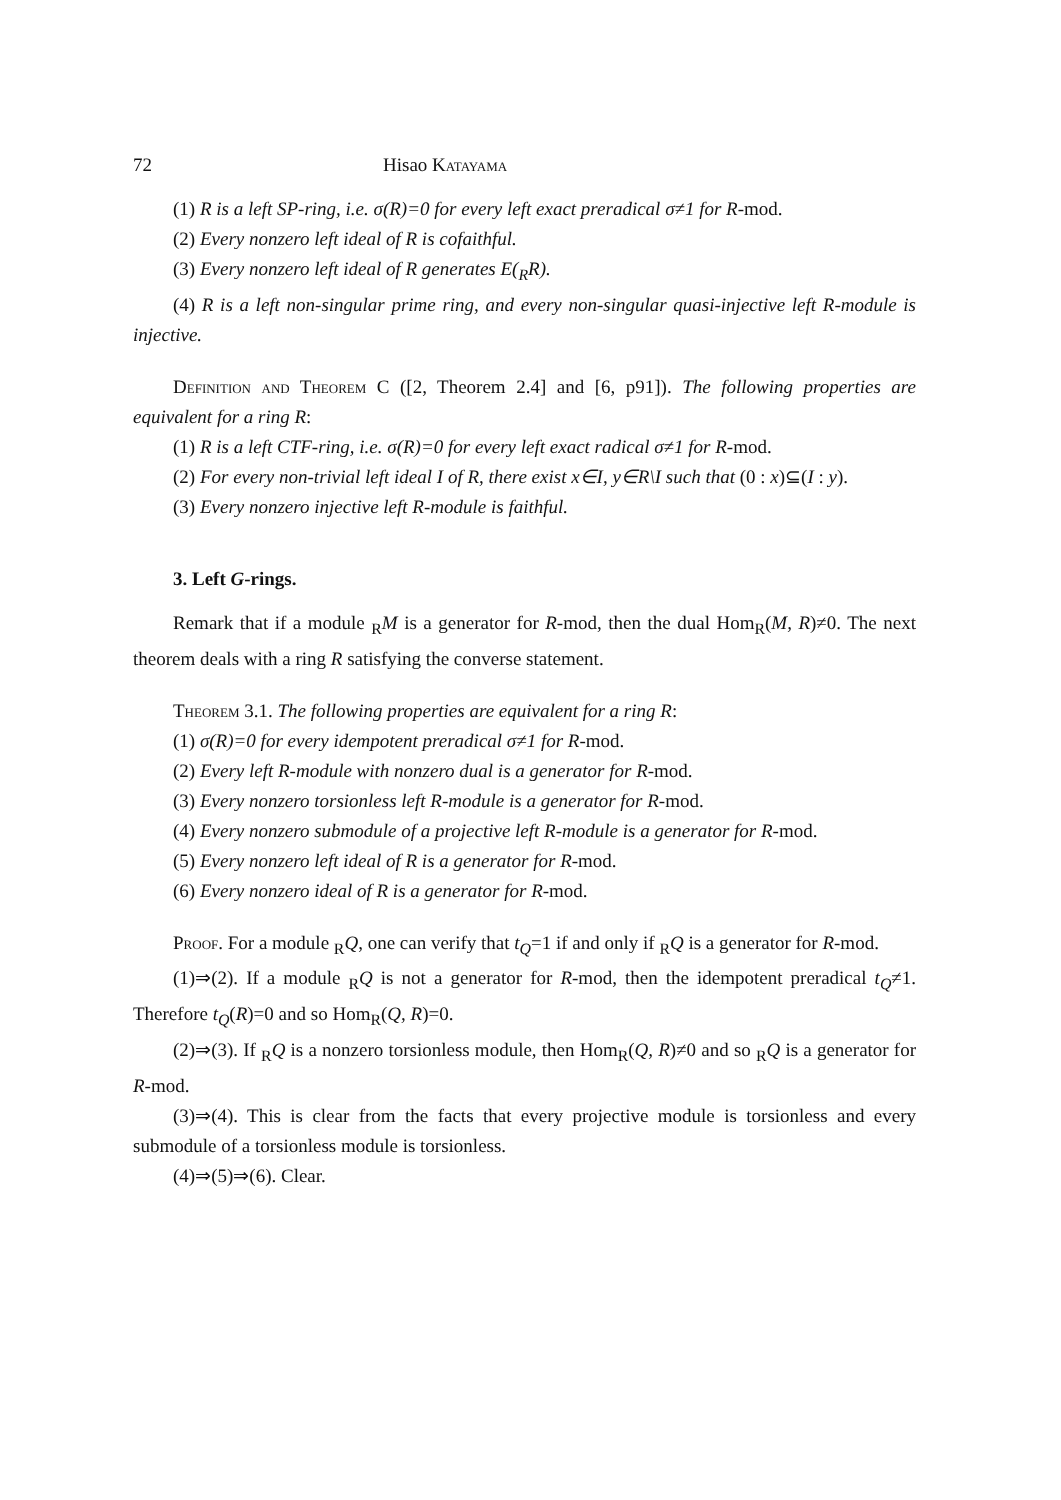72 Hisao Katayama
(1) R is a left SP-ring, i.e. σ(R)=0 for every left exact preradical σ≠1 for R-mod.
(2) Every nonzero left ideal of R is cofaithful.
(3) Every nonzero left ideal of R generates E(<sub>R</sub>R).
(4) R is a left non-singular prime ring, and every non-singular quasi-injective left R-module is injective.
Definition and Theorem C ([2, Theorem 2.4] and [6, p91]). The following properties are equivalent for a ring R:
(1) R is a left CTF-ring, i.e. σ(R)=0 for every left exact radical σ≠1 for R-mod.
(2) For every non-trivial left ideal I of R, there exist x∈I, y∈R\I such that (0 : x)⊆(I : y).
(3) Every nonzero injective left R-module is faithful.
3. Left G-rings.
Remark that if a module <sub>R</sub>M is a generator for R-mod, then the dual Hom<sub>R</sub>(M, R)≠0. The next theorem deals with a ring R satisfying the converse statement.
Theorem 3.1. The following properties are equivalent for a ring R:
(1) σ(R)=0 for every idempotent preradical σ≠1 for R-mod.
(2) Every left R-module with nonzero dual is a generator for R-mod.
(3) Every nonzero torsionless left R-module is a generator for R-mod.
(4) Every nonzero submodule of a projective left R-module is a generator for R-mod.
(5) Every nonzero left ideal of R is a generator for R-mod.
(6) Every nonzero ideal of R is a generator for R-mod.
Proof. For a module <sub>R</sub>Q, one can verify that t<sub>Q</sub>=1 if and only if <sub>R</sub>Q is a generator for R-mod.
(1)⇒(2). If a module <sub>R</sub>Q is not a generator for R-mod, then the idempotent preradical t<sub>Q</sub>≠1. Therefore t<sub>Q</sub>(R)=0 and so Hom<sub>R</sub>(Q, R)=0.
(2)⇒(3). If <sub>R</sub>Q is a nonzero torsionless module, then Hom<sub>R</sub>(Q, R)≠0 and so <sub>R</sub>Q is a generator for R-mod.
(3)⇒(4). This is clear from the facts that every projective module is torsionless and every submodule of a torsionless module is torsionless.
(4)⇒(5)⇒(6). Clear.